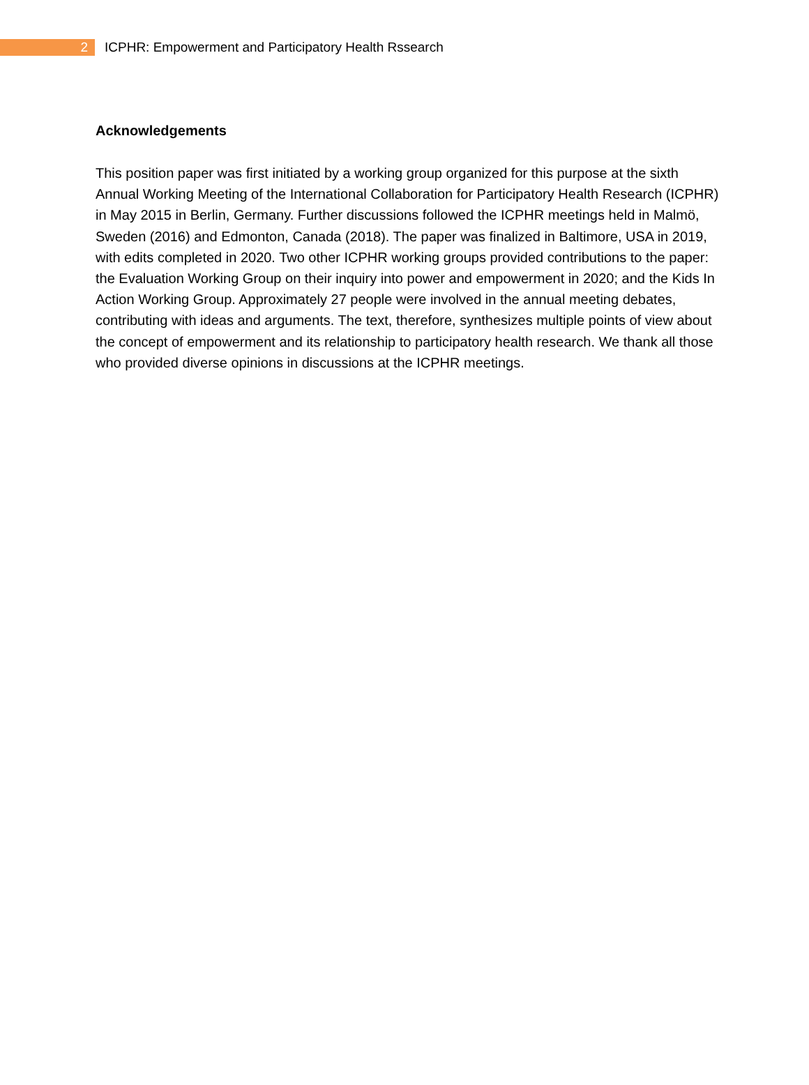2
ICPHR: Empowerment and Participatory Health Rssearch
Acknowledgements
This position paper was first initiated by a working group organized for this purpose at the sixth Annual Working Meeting of the International Collaboration for Participatory Health Research (ICPHR) in May 2015 in Berlin, Germany. Further discussions followed the ICPHR meetings held in Malmö, Sweden (2016) and Edmonton, Canada (2018). The paper was finalized in Baltimore, USA in 2019, with edits completed in 2020. Two other ICPHR working groups provided contributions to the paper: the Evaluation Working Group on their inquiry into power and empowerment in 2020; and the Kids In Action Working Group. Approximately 27 people were involved in the annual meeting debates, contributing with ideas and arguments. The text, therefore, synthesizes multiple points of view about the concept of empowerment and its relationship to participatory health research. We thank all those who provided diverse opinions in discussions at the ICPHR meetings.